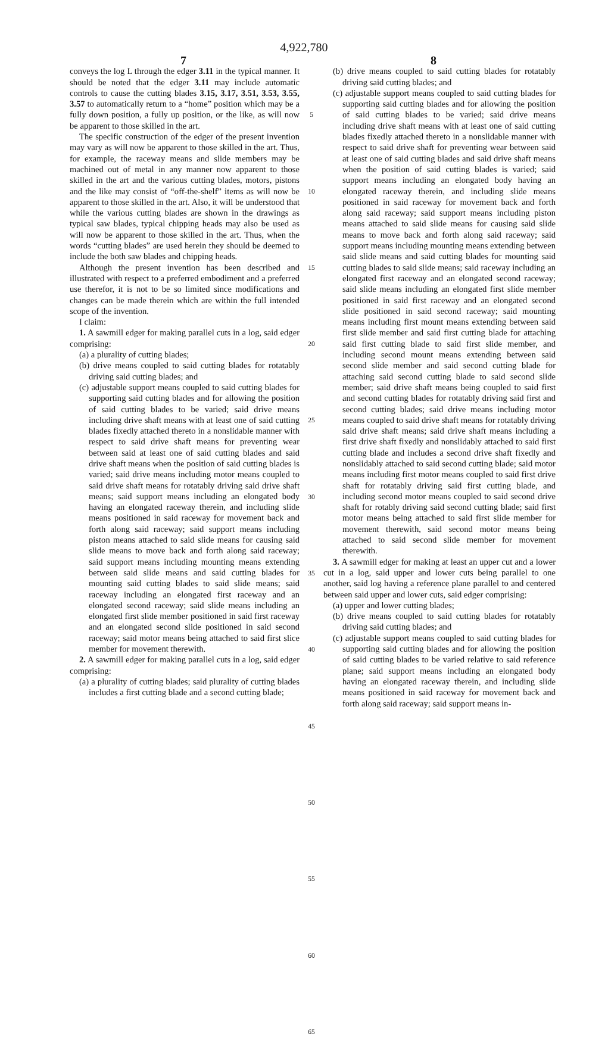4,922,780
7 8
conveys the log L through the edger 3.11 in the typical manner. It should be noted that the edger 3.11 may include automatic controls to cause the cutting blades 3.15, 3.17, 3.51, 3.53, 3.55, 3.57 to automatically return to a “home” position which may be a fully down position, a fully up position, or the like, as will now be apparent to those skilled in the art.
The specific construction of the edger of the present invention may vary as will now be apparent to those skilled in the art. Thus, for example, the raceway means and slide members may be machined out of metal in any manner now apparent to those skilled in the art and the various cutting blades, motors, pistons and the like may consist of “off-the-shelf” items as will now be apparent to those skilled in the art. Also, it will be understood that while the various cutting blades are shown in the drawings as typical saw blades, typical chipping heads may also be used as will now be apparent to those skilled in the art. Thus, when the words “cutting blades” are used herein they should be deemed to include the both saw blades and chipping heads.
Although the present invention has been described and illustrated with respect to a preferred embodiment and a preferred use therefor, it is not to be so limited since modifications and changes can be made therein which are within the full intended scope of the invention.
I claim:
1. A sawmill edger for making parallel cuts in a log, said edger comprising:
(a) a plurality of cutting blades;
(b) drive means coupled to said cutting blades for rotatably driving said cutting blades; and
(c) adjustable support means coupled to said cutting blades for supporting said cutting blades and for allowing the position of said cutting blades to be varied; said drive means including drive shaft means with at least one of said cutting blades fixedly attached thereto in a nonslidable manner with respect to said drive shaft means for preventing wear between said at least one of said cutting blades and said drive shaft means when the position of said cutting blades is varied; said drive means including motor means coupled to said drive shaft means for rotatably driving said drive shaft means; said support means including an elongated body having an elongated raceway therein, and including slide means positioned in said raceway for movement back and forth along said raceway; said support means including piston means attached to said slide means for causing said slide means to move back and forth along said raceway; said support means including mounting means extending between said slide means and said cutting blades for mounting said cutting blades to said slide means; said raceway including an elongated first raceway and an elongated second raceway; said slide means including an elongated first slide member positioned in said first raceway and an elongated second slide positioned in said second raceway; said motor means being attached to said first slice member for movement therewith.
2. A sawmill edger for making parallel cuts in a log, said edger comprising:
(a) a plurality of cutting blades; said plurality of cutting blades includes a first cutting blade and a second cutting blade;
5
10
15
20
25
30
35
40
45
50
55
60
65
(b) drive means coupled to said cutting blades for rotatably driving said cutting blades; and
(c) adjustable support means coupled to said cutting blades for supporting said cutting blades and for allowing the position of said cutting blades to be varied; said drive means including drive shaft means with at least one of said cutting blades fixedly attached thereto in a nonslidable manner with respect to said drive shaft for preventing wear between said at least one of said cutting blades and said drive shaft means when the position of said cutting blades is varied; said support means including an elongated body having an elongated raceway therein, and including slide means positioned in said raceway for movement back and forth along said raceway; said support means including piston means attached to said slide means for causing said slide means to move back and forth along said raceway; said support means including mounting means extending between said slide means and said cutting blades for mounting said cutting blades to said slide means; said raceway including an elongated first raceway and an elongated second raceway; said slide means including an elongated first slide member positioned in said first raceway and an elongated second slide positioned in said second raceway; said mounting means including first mount means extending between said first slide member and said first cutting blade for attaching said first cutting blade to said first slide member, and including second mount means extending between said second slide member and said second cutting blade for attaching said second cutting blade to said second slide member; said drive shaft means being coupled to said first and second cutting blades for rotatably driving said first and second cutting blades; said drive means including motor means coupled to said drive shaft means for rotatably driving said drive shaft means; said drive shaft means including a first drive shaft fixedly and nonslidably attached to said first cutting blade and includes a second drive shaft fixedly and nonslidably attached to said second cutting blade; said motor means including first motor means coupled to said first drive shaft for rotatably driving said first cutting blade, and including second motor means coupled to said second drive shaft for rotably driving said second cutting blade; said first motor means being attached to said first slide member for movement therewith, said second motor means being attached to said second slide member for movement therewith.
3. A sawmill edger for making at least an upper cut and a lower cut in a log, said upper and lower cuts being parallel to one another, said log having a reference plane parallel to and centered between said upper and lower cuts, said edger comprising:
(a) upper and lower cutting blades;
(b) drive means coupled to said cutting blades for rotatably driving said cutting blades; and
(c) adjustable support means coupled to said cutting blades for supporting said cutting blades and for allowing the position of said cutting blades to be varied relative to said reference plane; said support means including an elongated body having an elongated raceway therein, and including slide means positioned in said raceway for movement back and forth along said raceway; said support means in-